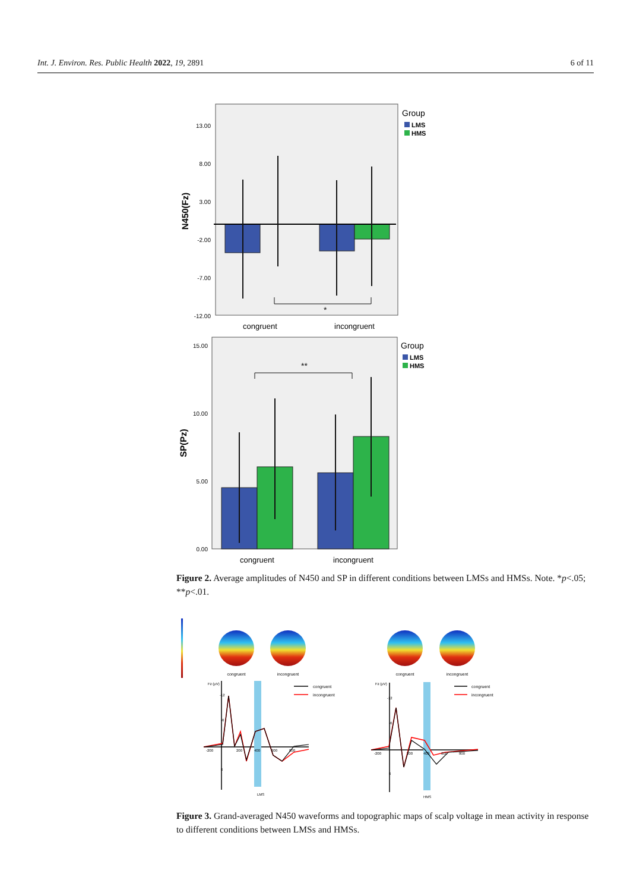Int. J. Environ. Res. Public Health 2022, 19, 2891 6 of 11
Group
LMS
HMS
13.00
8.00
3.00
-2.00
-7.00
-12.00
N450(Fz)
*
congruent
incongruent
Group
LMS
HMS
15.00
10.00
5.00
0.00
SP(Pz)
**
congruent
incongruent
Figure 2. Average amplitudes of N450 and SP in different conditions between LMSs and HMSs. Note. *p<.05; **p<.01.
congruent
incongruent
congruent
incongruent
Fz (μV)
-12
-6
6
-200
200
400
600
800
congruent
incongruent
LMS
Fz (μV)
-12
-6
6
-200
200
400
600
800
congruent
incongruent
HMS
Figure 3. Grand-averaged N450 waveforms and topographic maps of scalp voltage in mean activity in response to different conditions between LMSs and HMSs.